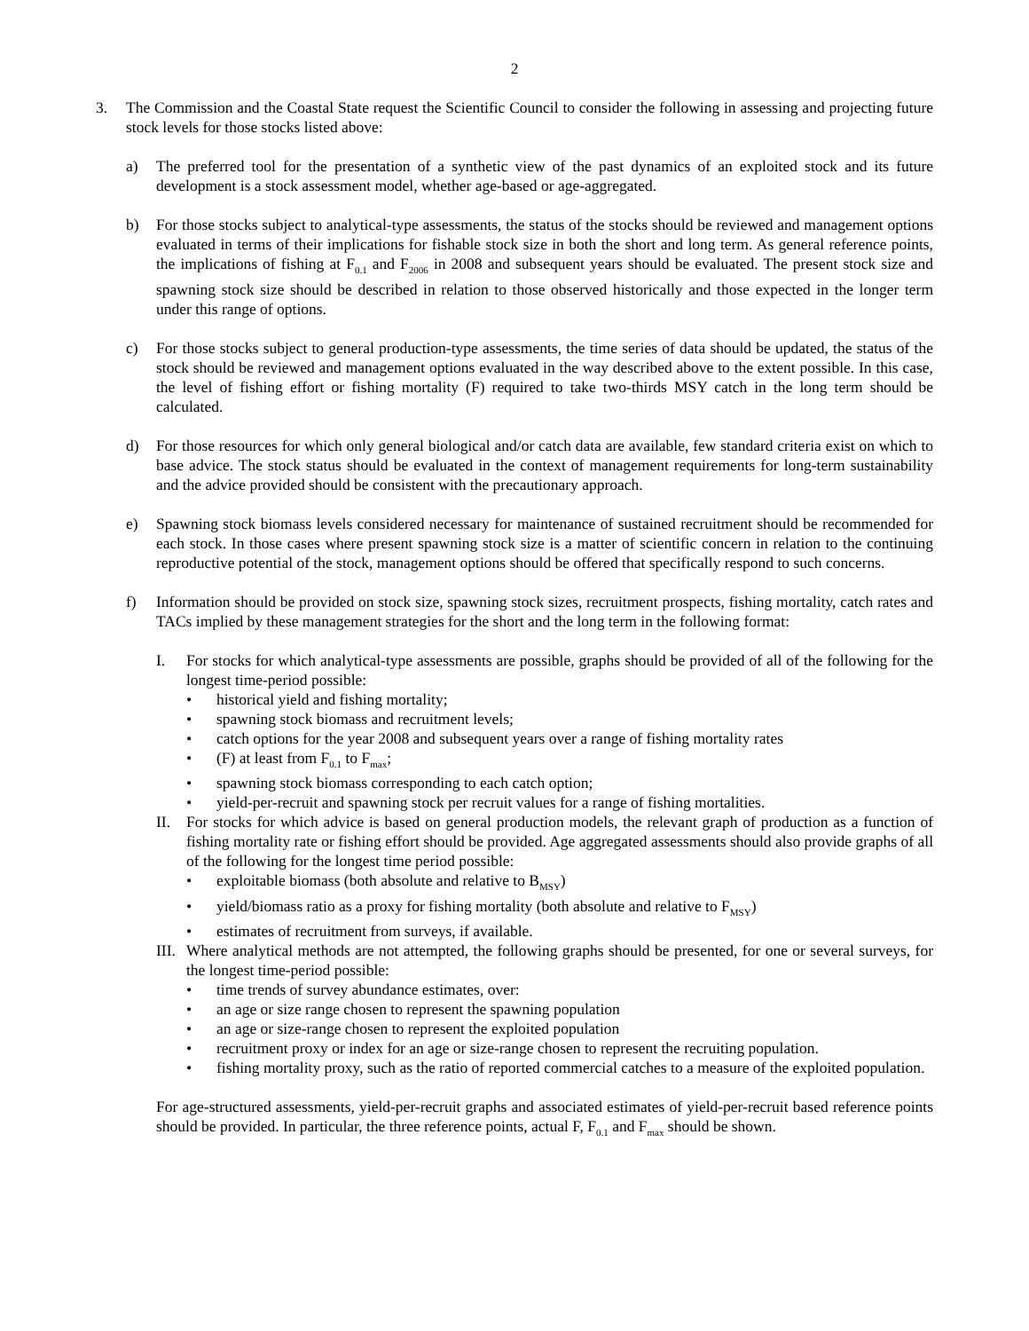2
3. The Commission and the Coastal State request the Scientific Council to consider the following in assessing and projecting future stock levels for those stocks listed above:
a) The preferred tool for the presentation of a synthetic view of the past dynamics of an exploited stock and its future development is a stock assessment model, whether age-based or age-aggregated.
b) For those stocks subject to analytical-type assessments, the status of the stocks should be reviewed and management options evaluated in terms of their implications for fishable stock size in both the short and long term. As general reference points, the implications of fishing at F<sub>0.1</sub> and F<sub>2006</sub> in 2008 and subsequent years should be evaluated. The present stock size and spawning stock size should be described in relation to those observed historically and those expected in the longer term under this range of options.
c) For those stocks subject to general production-type assessments, the time series of data should be updated, the status of the stock should be reviewed and management options evaluated in the way described above to the extent possible. In this case, the level of fishing effort or fishing mortality (F) required to take two-thirds MSY catch in the long term should be calculated.
d) For those resources for which only general biological and/or catch data are available, few standard criteria exist on which to base advice. The stock status should be evaluated in the context of management requirements for long-term sustainability and the advice provided should be consistent with the precautionary approach.
e) Spawning stock biomass levels considered necessary for maintenance of sustained recruitment should be recommended for each stock. In those cases where present spawning stock size is a matter of scientific concern in relation to the continuing reproductive potential of the stock, management options should be offered that specifically respond to such concerns.
f) Information should be provided on stock size, spawning stock sizes, recruitment prospects, fishing mortality, catch rates and TACs implied by these management strategies for the short and the long term in the following format:
I. For stocks for which analytical-type assessments are possible, graphs should be provided of all of the following for the longest time-period possible:
• historical yield and fishing mortality;
• spawning stock biomass and recruitment levels;
• catch options for the year 2008 and subsequent years over a range of fishing mortality rates
• (F) at least from F<sub>0.1</sub> to F<sub>max</sub>;
• spawning stock biomass corresponding to each catch option;
• yield-per-recruit and spawning stock per recruit values for a range of fishing mortalities.
II. For stocks for which advice is based on general production models, the relevant graph of production as a function of fishing mortality rate or fishing effort should be provided. Age aggregated assessments should also provide graphs of all of the following for the longest time period possible:
• exploitable biomass (both absolute and relative to B<sub>MSY</sub>)
• yield/biomass ratio as a proxy for fishing mortality (both absolute and relative to F<sub>MSY</sub>)
• estimates of recruitment from surveys, if available.
III.
Where analytical methods are not attempted, the following graphs should be presented, for one or several surveys, for the longest time-period possible:
• time trends of survey abundance estimates, over:
• an age or size range chosen to represent the spawning population
• an age or size-range chosen to represent the exploited population
• recruitment proxy or index for an age or size-range chosen to represent the recruiting population.
• fishing mortality proxy, such as the ratio of reported commercial catches to a measure of the exploited population.
For age-structured assessments, yield-per-recruit graphs and associated estimates of yield-per-recruit based reference points should be provided. In particular, the three reference points, actual F, F<sub>0.1</sub> and F<sub>max</sub> should be shown.